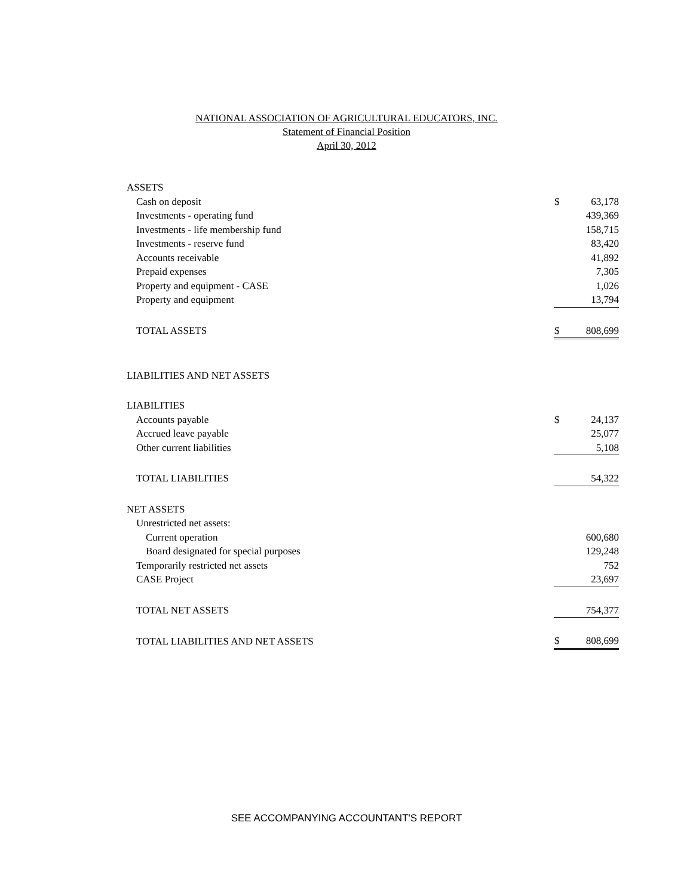NATIONAL ASSOCIATION OF AGRICULTURAL EDUCATORS, INC.
Statement of Financial Position
April 30, 2012
| ASSETS | | |
| Cash on deposit | $ | 63,178 |
| Investments - operating fund | | 439,369 |
| Investments - life membership fund | | 158,715 |
| Investments - reserve fund | | 83,420 |
| Accounts receivable | | 41,892 |
| Prepaid expenses | | 7,305 |
| Property and equipment - CASE | | 1,026 |
| Property and equipment | | 13,794 |
| TOTAL ASSETS | $ | 808,699 |
| LIABILITIES AND NET ASSETS | | |
| LIABILITIES | | |
| Accounts payable | $ | 24,137 |
| Accrued leave payable | | 25,077 |
| Other current liabilities | | 5,108 |
| TOTAL LIABILITIES | | 54,322 |
| NET ASSETS | | |
| Unrestricted net assets: | | |
| Current operation | | 600,680 |
| Board designated for special purposes | | 129,248 |
| Temporarily restricted net assets | | 752 |
| CASE Project | | 23,697 |
| TOTAL NET ASSETS | | 754,377 |
| TOTAL LIABILITIES AND NET ASSETS | $ | 808,699 |
SEE ACCOMPANYING ACCOUNTANT'S REPORT